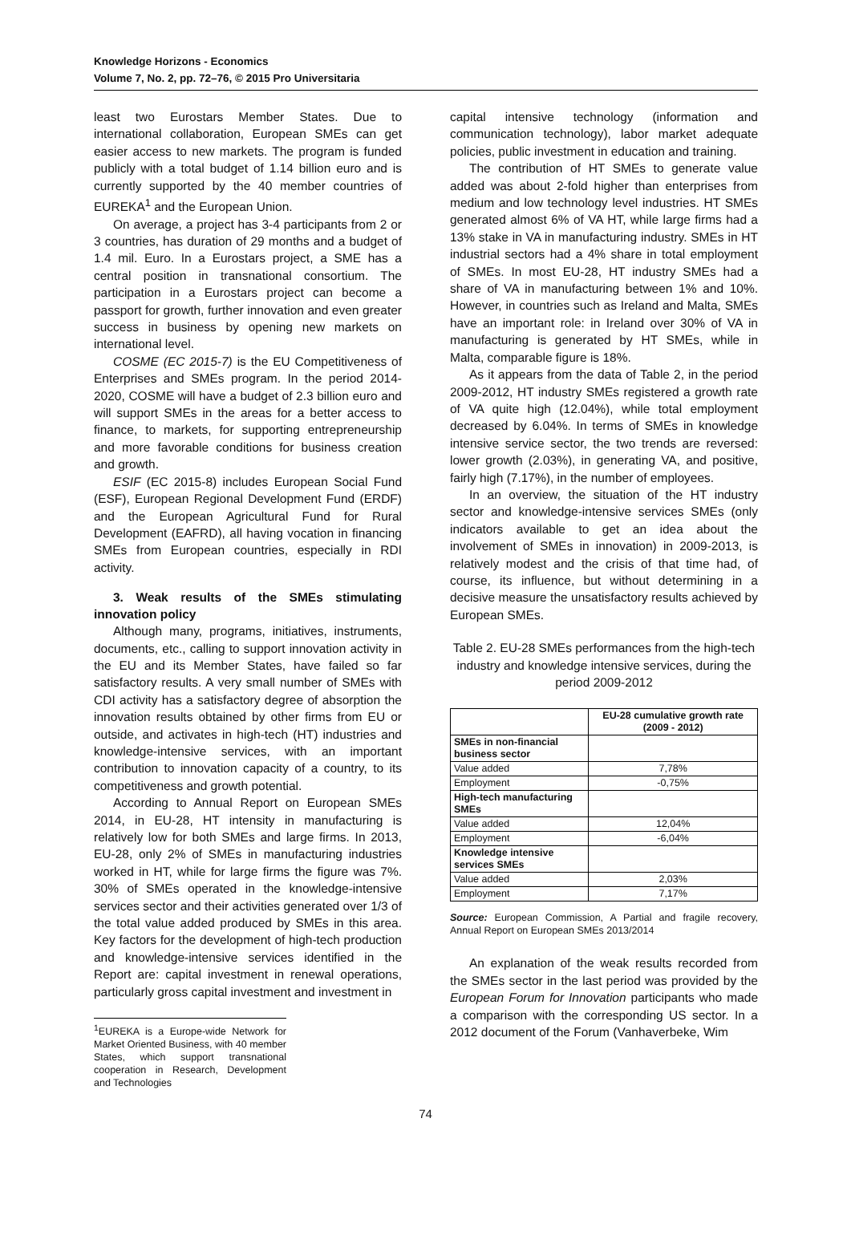Knowledge Horizons - Economics
Volume 7, No. 2, pp. 72–76, © 2015 Pro Universitaria
least two Eurostars Member States. Due to international collaboration, European SMEs can get easier access to new markets. The program is funded publicly with a total budget of 1.14 billion euro and is currently supported by the 40 member countries of EUREKA<sup>1</sup> and the European Union.
On average, a project has 3-4 participants from 2 or 3 countries, has duration of 29 months and a budget of 1.4 mil. Euro. In a Eurostars project, a SME has a central position in transnational consortium. The participation in a Eurostars project can become a passport for growth, further innovation and even greater success in business by opening new markets on international level.
COSME (EC 2015-7) is the EU Competitiveness of Enterprises and SMEs program. In the period 2014-2020, COSME will have a budget of 2.3 billion euro and will support SMEs in the areas for a better access to finance, to markets, for supporting entrepreneurship and more favorable conditions for business creation and growth.
ESIF (EC 2015-8) includes European Social Fund (ESF), European Regional Development Fund (ERDF) and the European Agricultural Fund for Rural Development (EAFRD), all having vocation in financing SMEs from European countries, especially in RDI activity.
3. Weak results of the SMEs stimulating innovation policy
Although many, programs, initiatives, instruments, documents, etc., calling to support innovation activity in the EU and its Member States, have failed so far satisfactory results. A very small number of SMEs with CDI activity has a satisfactory degree of absorption the innovation results obtained by other firms from EU or outside, and activates in high-tech (HT) industries and knowledge-intensive services, with an important contribution to innovation capacity of a country, to its competitiveness and growth potential.
According to Annual Report on European SMEs 2014, in EU-28, HT intensity in manufacturing is relatively low for both SMEs and large firms. In 2013, EU-28, only 2% of SMEs in manufacturing industries worked in HT, while for large firms the figure was 7%. 30% of SMEs operated in the knowledge-intensive services sector and their activities generated over 1/3 of the total value added produced by SMEs in this area. Key factors for the development of high-tech production and knowledge-intensive services identified in the Report are: capital investment in renewal operations, particularly gross capital investment and investment in
<sup>1</sup> EUREKA is a Europe-wide Network for Market Oriented Business, with 40 member States, which support transnational cooperation in Research, Development and Technologies
capital intensive technology (information and communication technology), labor market adequate policies, public investment in education and training.
The contribution of HT SMEs to generate value added was about 2-fold higher than enterprises from medium and low technology level industries. HT SMEs generated almost 6% of VA HT, while large firms had a 13% stake in VA in manufacturing industry. SMEs in HT industrial sectors had a 4% share in total employment of SMEs. In most EU-28, HT industry SMEs had a share of VA in manufacturing between 1% and 10%. However, in countries such as Ireland and Malta, SMEs have an important role: in Ireland over 30% of VA in manufacturing is generated by HT SMEs, while in Malta, comparable figure is 18%.
As it appears from the data of Table 2, in the period 2009-2012, HT industry SMEs registered a growth rate of VA quite high (12.04%), while total employment decreased by 6.04%. In terms of SMEs in knowledge intensive service sector, the two trends are reversed: lower growth (2.03%), in generating VA, and positive, fairly high (7.17%), in the number of employees.
In an overview, the situation of the HT industry sector and knowledge-intensive services SMEs (only indicators available to get an idea about the involvement of SMEs in innovation) in 2009-2013, is relatively modest and the crisis of that time had, of course, its influence, but without determining in a decisive measure the unsatisfactory results achieved by European SMEs.
Table 2. EU-28 SMEs performances from the high-tech industry and knowledge intensive services, during the period 2009-2012
| | EU-28 cumulative growth rate (2009 - 2012) |
| --- | --- |
| SMEs in non-financial business sector | |
| Value added | 7,78% |
| Employment | -0,75% |
| High-tech manufacturing SMEs | |
| Value added | 12,04% |
| Employment | -6,04% |
| Knowledge intensive services SMEs | |
| Value added | 2,03% |
| Employment | 7,17% |
Source: European Commission, A Partial and fragile recovery, Annual Report on European SMEs 2013/2014
An explanation of the weak results recorded from the SMEs sector in the last period was provided by the European Forum for Innovation participants who made a comparison with the corresponding US sector. In a 2012 document of the Forum (Vanhaverbeke, Wim
74